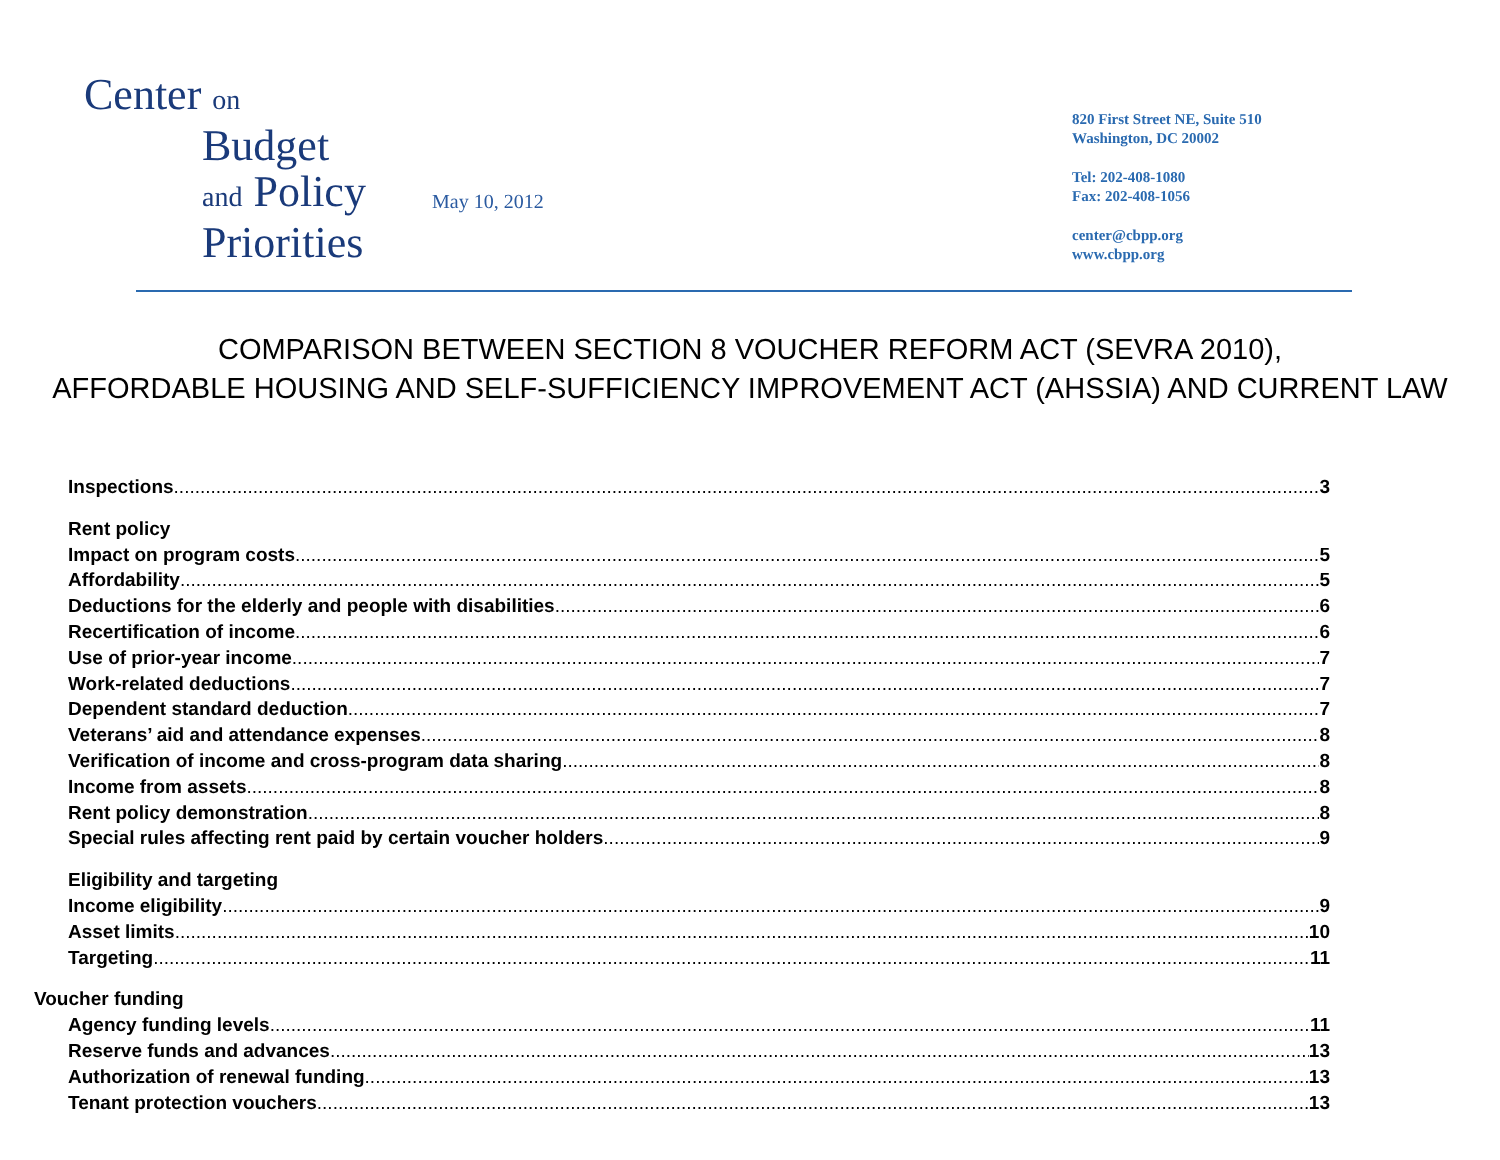Center on
Budget
and Policy
Priorities
May 10, 2012
820 First Street NE, Suite 510
Washington, DC 20002
Tel: 202-408-1080
Fax: 202-408-1056
center@cbpp.org
www.cbpp.org
COMPARISON BETWEEN SECTION 8 VOUCHER REFORM ACT (SEVRA 2010),
AFFORDABLE HOUSING AND SELF-SUFFICIENCY IMPROVEMENT ACT (AHSSIA) AND CURRENT LAW
Inspections 3
Rent policy
Impact on program costs 5
Affordability 5
Deductions for the elderly and people with disabilities 6
Recertification of income 6
Use of prior-year income 7
Work-related deductions 7
Dependent standard deduction 7
Veterans’ aid and attendance expenses 8
Verification of income and cross-program data sharing 8
Income from assets 8
Rent policy demonstration 8
Special rules affecting rent paid by certain voucher holders 9
Eligibility and targeting
Income eligibility 9
Asset limits 10
Targeting 11
Voucher funding
Agency funding levels 11
Reserve funds and advances 13
Authorization of renewal funding 13
Tenant protection vouchers 13